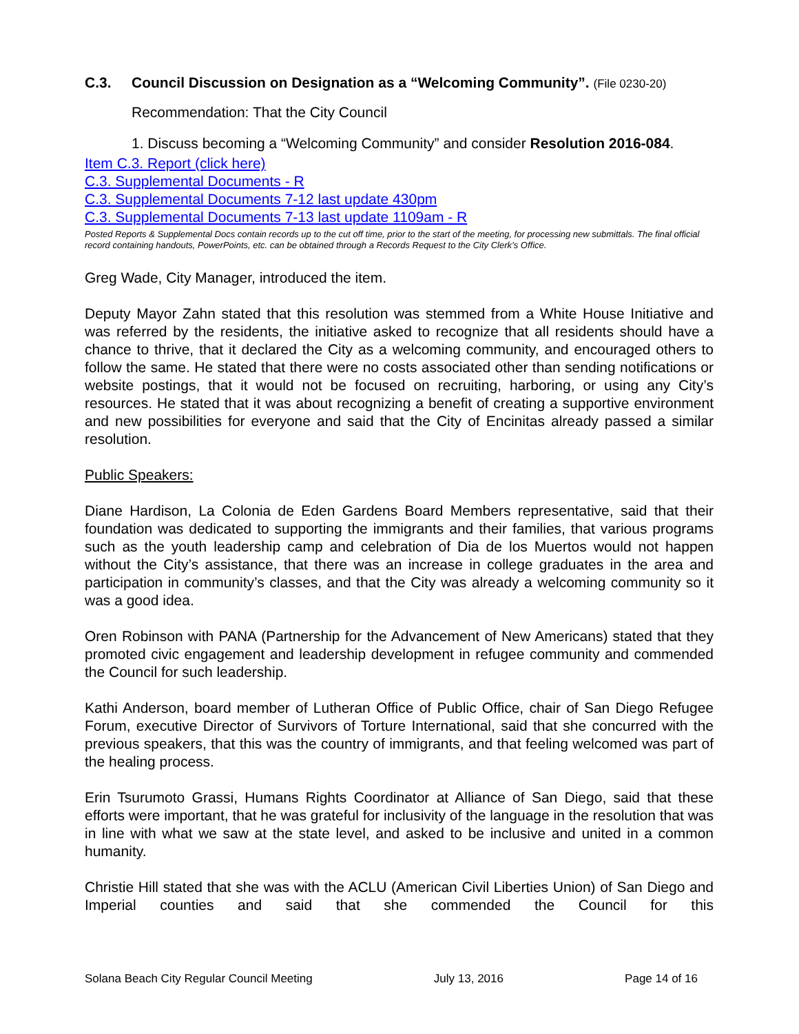C.3. Council Discussion on Designation as a “Welcoming Community”. (File 0230-20)
Recommendation: That the City Council
1. Discuss becoming a “Welcoming Community” and consider Resolution 2016-084.
Item C.3. Report (click here)
C.3. Supplemental Documents - R
C.3. Supplemental Documents 7-12 last update 430pm
C.3. Supplemental Documents 7-13 last update 1109am - R
Posted Reports & Supplemental Docs contain records up to the cut off time, prior to the start of the meeting, for processing new submittals. The final official record containing handouts, PowerPoints, etc. can be obtained through a Records Request to the City Clerk’s Office.
Greg Wade, City Manager, introduced the item.
Deputy Mayor Zahn stated that this resolution was stemmed from a White House Initiative and was referred by the residents, the initiative asked to recognize that all residents should have a chance to thrive, that it declared the City as a welcoming community, and encouraged others to follow the same. He stated that there were no costs associated other than sending notifications or website postings, that it would not be focused on recruiting, harboring, or using any City’s resources. He stated that it was about recognizing a benefit of creating a supportive environment and new possibilities for everyone and said that the City of Encinitas already passed a similar resolution.
Public Speakers:
Diane Hardison, La Colonia de Eden Gardens Board Members representative, said that their foundation was dedicated to supporting the immigrants and their families, that various programs such as the youth leadership camp and celebration of Dia de los Muertos would not happen without the City’s assistance, that there was an increase in college graduates in the area and participation in community’s classes, and that the City was already a welcoming community so it was a good idea.
Oren Robinson with PANA (Partnership for the Advancement of New Americans) stated that they promoted civic engagement and leadership development in refugee community and commended the Council for such leadership.
Kathi Anderson, board member of Lutheran Office of Public Office, chair of San Diego Refugee Forum, executive Director of Survivors of Torture International, said that she concurred with the previous speakers, that this was the country of immigrants, and that feeling welcomed was part of the healing process.
Erin Tsurumoto Grassi, Humans Rights Coordinator at Alliance of San Diego, said that these efforts were important, that he was grateful for inclusivity of the language in the resolution that was in line with what we saw at the state level, and asked to be inclusive and united in a common humanity.
Christie Hill stated that she was with the ACLU (American Civil Liberties Union) of San Diego and Imperial counties and said that she commended the Council for this
Solana Beach City Regular Council Meeting July 13, 2016 Page 14 of 16